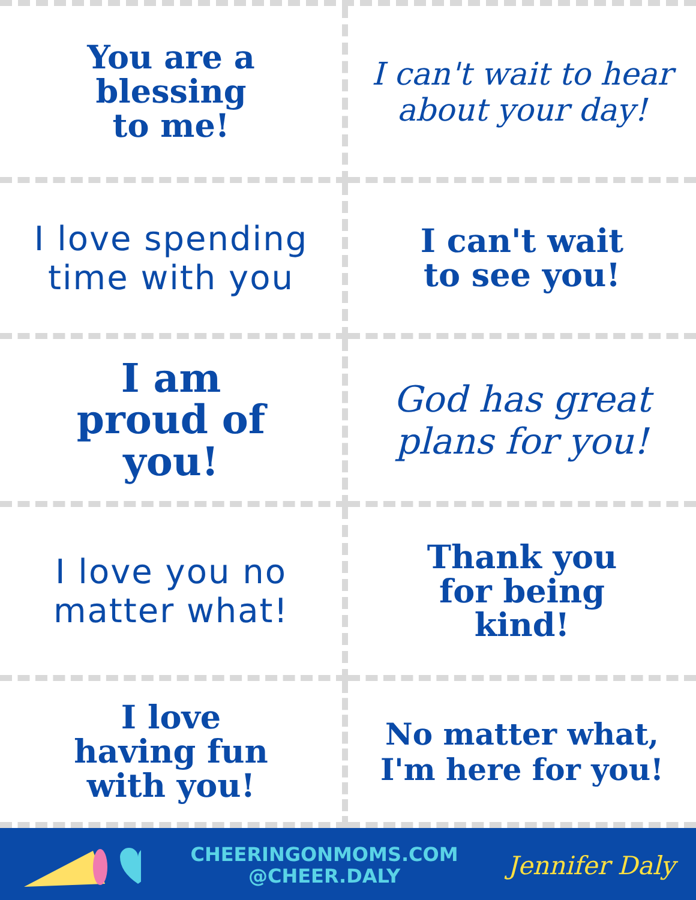You are a
blessing
to me!
I can't wait to hear
about your day!
I love spending
time with you
I can't wait
to see you!
I am
proud of
you!
God has great
plans for you!
I love you no
matter what!
Thank you
for being
kind!
I love
having fun
with you!
No matter what,
I'm here for you!
CHEERINGONMOMS.COM
@CHEER.DALY
Jennifer Daly